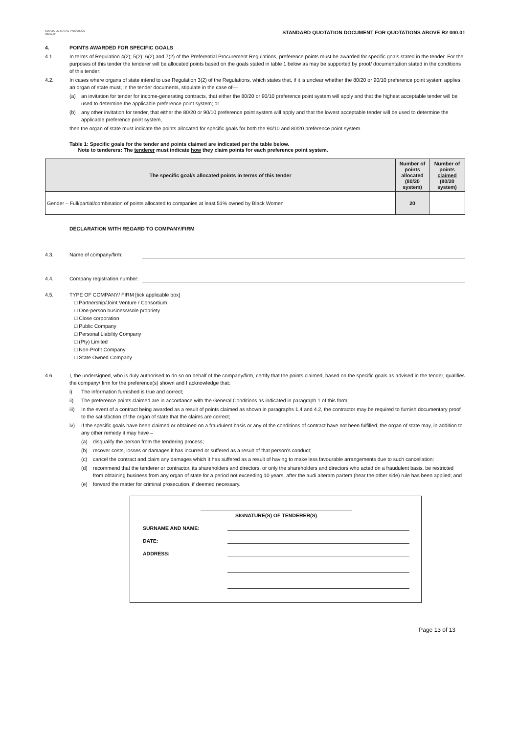KWAZULU-NATAL PROVINCE
HEALTH
STANDARD QUOTATION DOCUMENT FOR QUOTATIONS ABOVE R2 000.01
4. POINTS AWARDED FOR SPECIFIC GOALS
4.1. In terms of Regulation 4(2); 5(2); 6(2) and 7(2) of the Preferential Procurement Regulations, preference points must be awarded for specific goals stated in the tender. For the purposes of this tender the tenderer will be allocated points based on the goals stated in table 1 below as may be supported by proof/ documentation stated in the conditions of this tender:
4.2. In cases where organs of state intend to use Regulation 3(2) of the Regulations, which states that, if it is unclear whether the 80/20 or 90/10 preference point system applies, an organ of state must, in the tender documents, stipulate in the case of—
(a) an invitation for tender for income-generating contracts, that either the 80/20 or 90/10 preference point system will apply and that the highest acceptable tender will be used to determine the applicable preference point system; or
(b) any other invitation for tender, that either the 80/20 or 90/10 preference point system will apply and that the lowest acceptable tender will be used to determine the applicable preference point system,
then the organ of state must indicate the points allocated for specific goals for both the 90/10 and 80/20 preference point system.
Table 1: Specific goals for the tender and points claimed are indicated per the table below.
Note to tenderers: The tenderer must indicate how they claim points for each preference point system.
| The specific goal/s allocated points in terms of this tender | Number of points allocated (80/20 system) | Number of points claimed (80/20 system) |
| --- | --- | --- |
| Gender – Full/partial/combination of points allocated to companies at least 51% owned by Black Women | 20 | |
DECLARATION WITH REGARD TO COMPANY/FIRM
4.3. Name of company/firm:
4.4. Company registration number:
4.5. TYPE OF COMPANY/ FIRM [tick applicable box]
□ Partnership/Joint Venture / Consortium
□ One-person business/sole propriety
□ Close corporation
□ Public Company
□ Personal Liability Company
□ (Pty) Limited
□ Non-Profit Company
□ State Owned Company
4.6. I, the undersigned, who is duly authorised to do so on behalf of the company/firm, certify that the points claimed, based on the specific goals as advised in the tender, qualifies the company/ firm for the preference(s) shown and I acknowledge that:
i) The information furnished is true and correct;
ii) The preference points claimed are in accordance with the General Conditions as indicated in paragraph 1 of this form;
iii) In the event of a contract being awarded as a result of points claimed as shown in paragraphs 1.4 and 4.2, the contractor may be required to furnish documentary proof to the satisfaction of the organ of state that the claims are correct;
iv) If the specific goals have been claimed or obtained on a fraudulent basis or any of the conditions of contract have not been fulfilled, the organ of state may, in addition to any other remedy it may have –
(a) disqualify the person from the tendering process;
(b) recover costs, losses or damages it has incurred or suffered as a result of that person's conduct;
(c) cancel the contract and claim any damages which it has suffered as a result of having to make less favourable arrangements due to such cancellation;
(d) recommend that the tenderer or contractor, its shareholders and directors, or only the shareholders and directors who acted on a fraudulent basis, be restricted from obtaining business from any organ of state for a period not exceeding 10 years, after the audi alteram partem (hear the other side) rule has been applied; and
(e) forward the matter for criminal prosecution, if deemed necessary.
SIGNATURE(S) OF TENDERER(S)
SURNAME AND NAME:
DATE:
ADDRESS:
Page 13 of 13